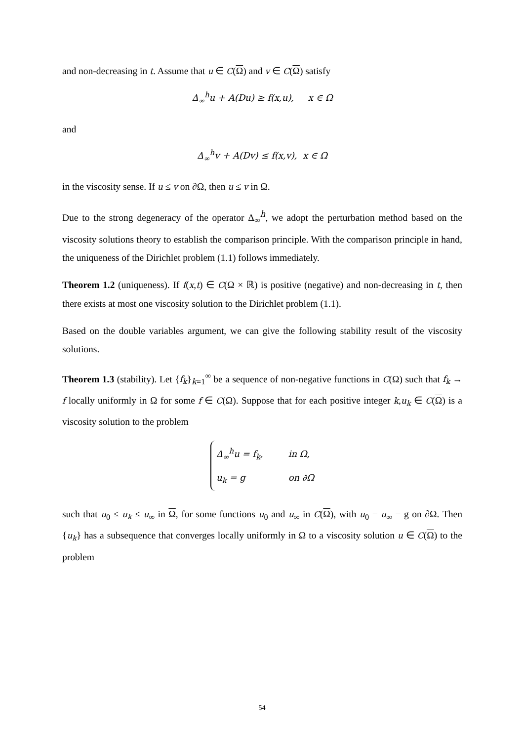and non-decreasing in t. Assume that u ∈ C(Ω) and v ∈ C(Ω) satisfy
Δ<sub>∞</sub><sup>h</sup>u + A(Du) ≥ f(x,u), x ∈ Ω
and
Δ<sub>∞</sub><sup>h</sup>v + A(Dv) ≤ f(x,v), x ∈ Ω
in the viscosity sense. If u ≤ v on ∂Ω, then u ≤ v in Ω.
Due to the strong degeneracy of the operator Δ<sub>∞</sub><sup>h</sup>, we adopt the perturbation method based on the viscosity solutions theory to establish the comparison principle. With the comparison principle in hand, the uniqueness of the Dirichlet problem (1.1) follows immediately.
Theorem 1.2 (uniqueness). If f(x,t) ∈ C(Ω × ℝ) is positive (negative) and non-decreasing in t, then there exists at most one viscosity solution to the Dirichlet problem (1.1).
Based on the double variables argument, we can give the following stability result of the viscosity solutions.
Theorem 1.3 (stability). Let {f<sub>k</sub>}<sub>k=1</sub><sup>∞</sup> be a sequence of non-negative functions in C(Ω) such that f<sub>k</sub> → f locally uniformly in Ω for some f ∈ C(Ω). Suppose that for each positive integer k,u<sub>k</sub> ∈ C(Ω) is a viscosity solution to the problem
Δ<sub>∞</sub><sup>h</sup>u = f<sub>k</sub>, in Ω,
u<sub>k</sub> = g on ∂Ω
such that u<sub>0</sub> ≤ u<sub>k</sub> ≤ u<sub>∞</sub> in Ω, for some functions u<sub>0</sub> and u<sub>∞</sub> in C(Ω), with u<sub>0</sub> = u<sub>∞</sub> = g on ∂Ω. Then {u<sub>k</sub>} has a subsequence that converges locally uniformly in Ω to a viscosity solution u ∈ C(Ω) to the problem
54